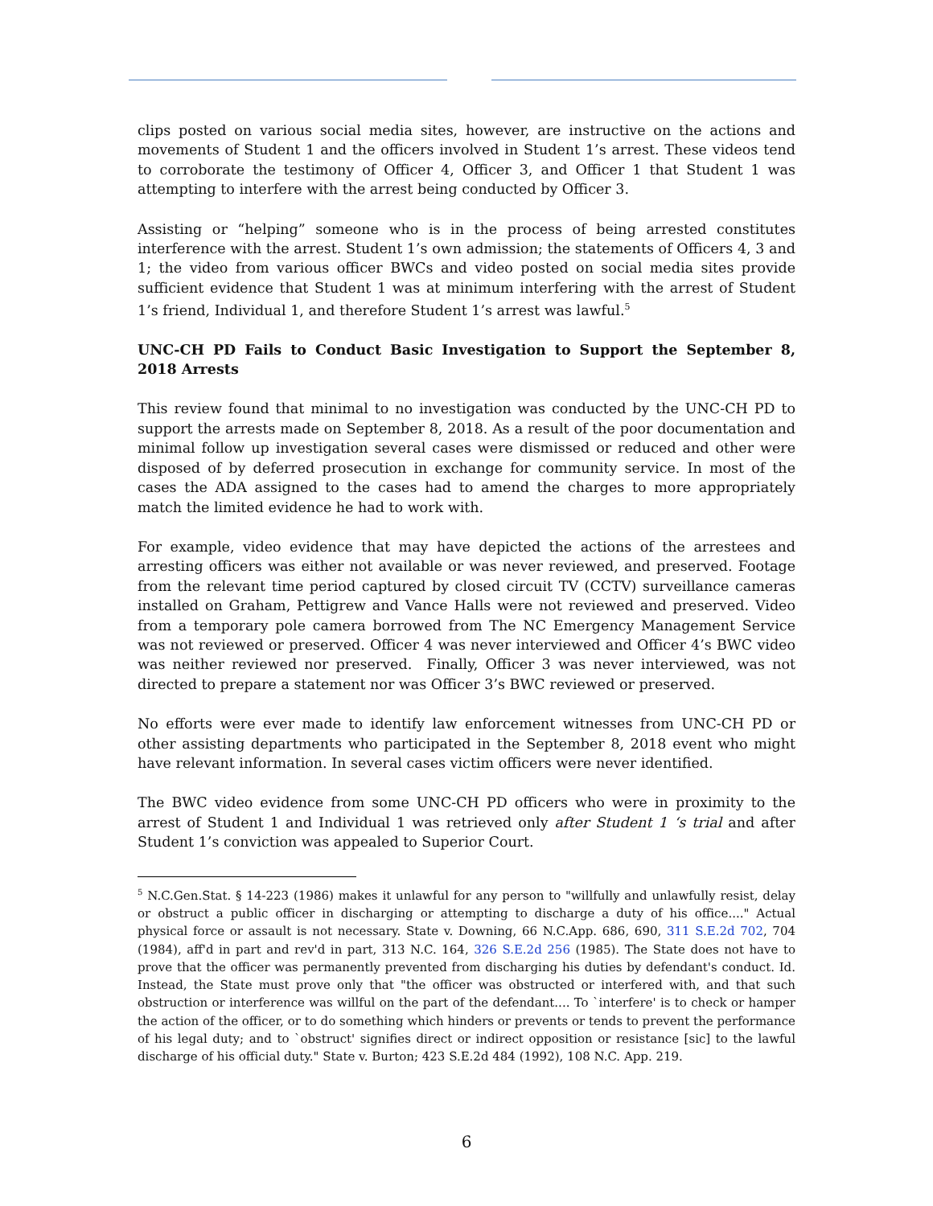clips posted on various social media sites, however, are instructive on the actions and movements of Student 1 and the officers involved in Student 1’s arrest. These videos tend to corroborate the testimony of Officer 4, Officer 3, and Officer 1 that Student 1 was attempting to interfere with the arrest being conducted by Officer 3.
Assisting or “helping” someone who is in the process of being arrested constitutes interference with the arrest. Student 1’s own admission; the statements of Officers 4, 3 and 1; the video from various officer BWCs and video posted on social media sites provide sufficient evidence that Student 1 was at minimum interfering with the arrest of Student 1’s friend, Individual 1, and therefore Student 1’s arrest was lawful.<sup>5</sup>
UNC-CH PD Fails to Conduct Basic Investigation to Support the September 8, 2018 Arrests
This review found that minimal to no investigation was conducted by the UNC-CH PD to support the arrests made on September 8, 2018. As a result of the poor documentation and minimal follow up investigation several cases were dismissed or reduced and other were disposed of by deferred prosecution in exchange for community service. In most of the cases the ADA assigned to the cases had to amend the charges to more appropriately match the limited evidence he had to work with.
For example, video evidence that may have depicted the actions of the arrestees and arresting officers was either not available or was never reviewed, and preserved. Footage from the relevant time period captured by closed circuit TV (CCTV) surveillance cameras installed on Graham, Pettigrew and Vance Halls were not reviewed and preserved. Video from a temporary pole camera borrowed from The NC Emergency Management Service was not reviewed or preserved. Officer 4 was never interviewed and Officer 4’s BWC video was neither reviewed nor preserved. Finally, Officer 3 was never interviewed, was not directed to prepare a statement nor was Officer 3’s BWC reviewed or preserved.
No efforts were ever made to identify law enforcement witnesses from UNC-CH PD or other assisting departments who participated in the September 8, 2018 event who might have relevant information. In several cases victim officers were never identified.
The BWC video evidence from some UNC-CH PD officers who were in proximity to the arrest of Student 1 and Individual 1 was retrieved only after Student 1 ‘s trial and after Student 1’s conviction was appealed to Superior Court.
<sup>5</sup> N.C.Gen.Stat. § 14-223 (1986) makes it unlawful for any person to "willfully and unlawfully resist, delay or obstruct a public officer in discharging or attempting to discharge a duty of his office...." Actual physical force or assault is not necessary. State v. Downing, 66 N.C.App. 686, 690, 311 S.E.2d 702, 704 (1984), aff'd in part and rev'd in part, 313 N.C. 164, 326 S.E.2d 256 (1985). The State does not have to prove that the officer was permanently prevented from discharging his duties by defendant's conduct. Id. Instead, the State must prove only that "the officer was obstructed or interfered with, and that such obstruction or interference was willful on the part of the defendant.... To `interfere' is to check or hamper the action of the officer, or to do something which hinders or prevents or tends to prevent the performance of his legal duty; and to `obstruct' signifies direct or indirect opposition or resistance [sic] to the lawful discharge of his official duty." State v. Burton; 423 S.E.2d 484 (1992), 108 N.C. App. 219.
6